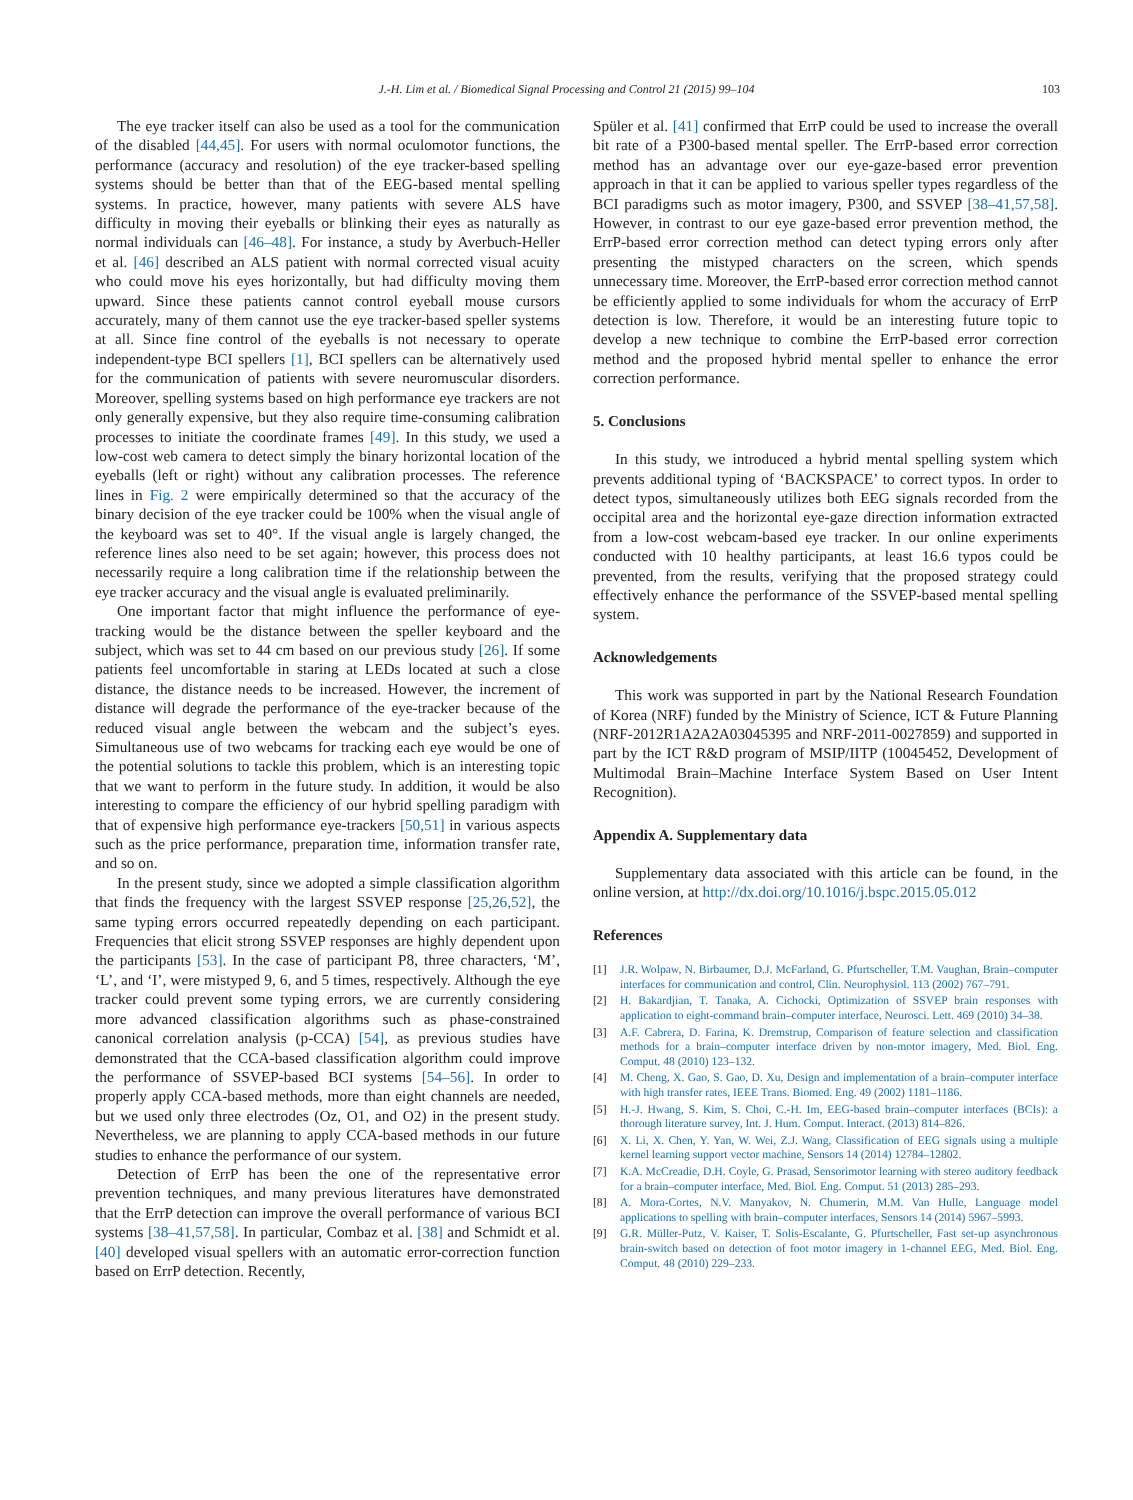J.-H. Lim et al. / Biomedical Signal Processing and Control 21 (2015) 99–104 103
The eye tracker itself can also be used as a tool for the communication of the disabled [44,45]. For users with normal oculomotor functions, the performance (accuracy and resolution) of the eye tracker-based spelling systems should be better than that of the EEG-based mental spelling systems. In practice, however, many patients with severe ALS have difficulty in moving their eyeballs or blinking their eyes as naturally as normal individuals can [46–48]. For instance, a study by Averbuch-Heller et al. [46] described an ALS patient with normal corrected visual acuity who could move his eyes horizontally, but had difficulty moving them upward. Since these patients cannot control eyeball mouse cursors accurately, many of them cannot use the eye tracker-based speller systems at all. Since fine control of the eyeballs is not necessary to operate independent-type BCI spellers [1], BCI spellers can be alternatively used for the communication of patients with severe neuromuscular disorders. Moreover, spelling systems based on high performance eye trackers are not only generally expensive, but they also require time-consuming calibration processes to initiate the coordinate frames [49]. In this study, we used a low-cost web camera to detect simply the binary horizontal location of the eyeballs (left or right) without any calibration processes. The reference lines in Fig. 2 were empirically determined so that the accuracy of the binary decision of the eye tracker could be 100% when the visual angle of the keyboard was set to 40°. If the visual angle is largely changed, the reference lines also need to be set again; however, this process does not necessarily require a long calibration time if the relationship between the eye tracker accuracy and the visual angle is evaluated preliminarily.
One important factor that might influence the performance of eye-tracking would be the distance between the speller keyboard and the subject, which was set to 44 cm based on our previous study [26]. If some patients feel uncomfortable in staring at LEDs located at such a close distance, the distance needs to be increased. However, the increment of distance will degrade the performance of the eye-tracker because of the reduced visual angle between the webcam and the subject’s eyes. Simultaneous use of two webcams for tracking each eye would be one of the potential solutions to tackle this problem, which is an interesting topic that we want to perform in the future study. In addition, it would be also interesting to compare the efficiency of our hybrid spelling paradigm with that of expensive high performance eye-trackers [50,51] in various aspects such as the price performance, preparation time, information transfer rate, and so on.
In the present study, since we adopted a simple classification algorithm that finds the frequency with the largest SSVEP response [25,26,52], the same typing errors occurred repeatedly depending on each participant. Frequencies that elicit strong SSVEP responses are highly dependent upon the participants [53]. In the case of participant P8, three characters, ‘M’, ‘L’, and ‘I’, were mistyped 9, 6, and 5 times, respectively. Although the eye tracker could prevent some typing errors, we are currently considering more advanced classification algorithms such as phase-constrained canonical correlation analysis (p-CCA) [54], as previous studies have demonstrated that the CCA-based classification algorithm could improve the performance of SSVEP-based BCI systems [54–56]. In order to properly apply CCA-based methods, more than eight channels are needed, but we used only three electrodes (Oz, O1, and O2) in the present study. Nevertheless, we are planning to apply CCA-based methods in our future studies to enhance the performance of our system.
Detection of ErrP has been the one of the representative error prevention techniques, and many previous literatures have demonstrated that the ErrP detection can improve the overall performance of various BCI systems [38–41,57,58]. In particular, Combaz et al. [38] and Schmidt et al. [40] developed visual spellers with an automatic error-correction function based on ErrP detection. Recently,
Spüler et al. [41] confirmed that ErrP could be used to increase the overall bit rate of a P300-based mental speller. The ErrP-based error correction method has an advantage over our eye-gaze-based error prevention approach in that it can be applied to various speller types regardless of the BCI paradigms such as motor imagery, P300, and SSVEP [38–41,57,58]. However, in contrast to our eye gaze-based error prevention method, the ErrP-based error correction method can detect typing errors only after presenting the mistyped characters on the screen, which spends unnecessary time. Moreover, the ErrP-based error correction method cannot be efficiently applied to some individuals for whom the accuracy of ErrP detection is low. Therefore, it would be an interesting future topic to develop a new technique to combine the ErrP-based error correction method and the proposed hybrid mental speller to enhance the error correction performance.
5. Conclusions
In this study, we introduced a hybrid mental spelling system which prevents additional typing of ‘BACKSPACE’ to correct typos. In order to detect typos, simultaneously utilizes both EEG signals recorded from the occipital area and the horizontal eye-gaze direction information extracted from a low-cost webcam-based eye tracker. In our online experiments conducted with 10 healthy participants, at least 16.6 typos could be prevented, from the results, verifying that the proposed strategy could effectively enhance the performance of the SSVEP-based mental spelling system.
Acknowledgements
This work was supported in part by the National Research Foundation of Korea (NRF) funded by the Ministry of Science, ICT & Future Planning (NRF-2012R1A2A2A03045395 and NRF-2011-0027859) and supported in part by the ICT R&D program of MSIP/IITP (10045452, Development of Multimodal Brain–Machine Interface System Based on User Intent Recognition).
Appendix A. Supplementary data
Supplementary data associated with this article can be found, in the online version, at http://dx.doi.org/10.1016/j.bspc.2015.05.012
References
[1] J.R. Wolpaw, N. Birbaumer, D.J. McFarland, G. Pfurtscheller, T.M. Vaughan, Brain–computer interfaces for communication and control, Clin. Neurophysiol. 113 (2002) 767–791.
[2] H. Bakardjian, T. Tanaka, A. Cichocki, Optimization of SSVEP brain responses with application to eight-command brain–computer interface, Neurosci. Lett. 469 (2010) 34–38.
[3] A.F. Cabrera, D. Farina, K. Dremstrup, Comparison of feature selection and classification methods for a brain–computer interface driven by non-motor imagery, Med. Biol. Eng. Comput. 48 (2010) 123–132.
[4] M. Cheng, X. Gao, S. Gao, D. Xu, Design and implementation of a brain–computer interface with high transfer rates, IEEE Trans. Biomed. Eng. 49 (2002) 1181–1186.
[5] H.-J. Hwang, S. Kim, S. Choi, C.-H. Im, EEG-based brain–computer interfaces (BCIs): a thorough literature survey, Int. J. Hum. Comput. Interact. (2013) 814–826.
[6] X. Li, X. Chen, Y. Yan, W. Wei, Z.J. Wang, Classification of EEG signals using a multiple kernel learning support vector machine, Sensors 14 (2014) 12784–12802.
[7] K.A. McCreadie, D.H. Coyle, G. Prasad, Sensorimotor learning with stereo auditory feedback for a brain–computer interface, Med. Biol. Eng. Comput. 51 (2013) 285–293.
[8] A. Mora-Cortes, N.V. Manyakov, N. Chumerin, M.M. Van Hulle, Language model applications to spelling with brain–computer interfaces, Sensors 14 (2014) 5967–5993.
[9] G.R. Müller-Putz, V. Kaiser, T. Solis-Escalante, G. Pfurtscheller, Fast set-up asynchronous brain-switch based on detection of foot motor imagery in 1-channel EEG, Med. Biol. Eng. Comput. 48 (2010) 229–233.